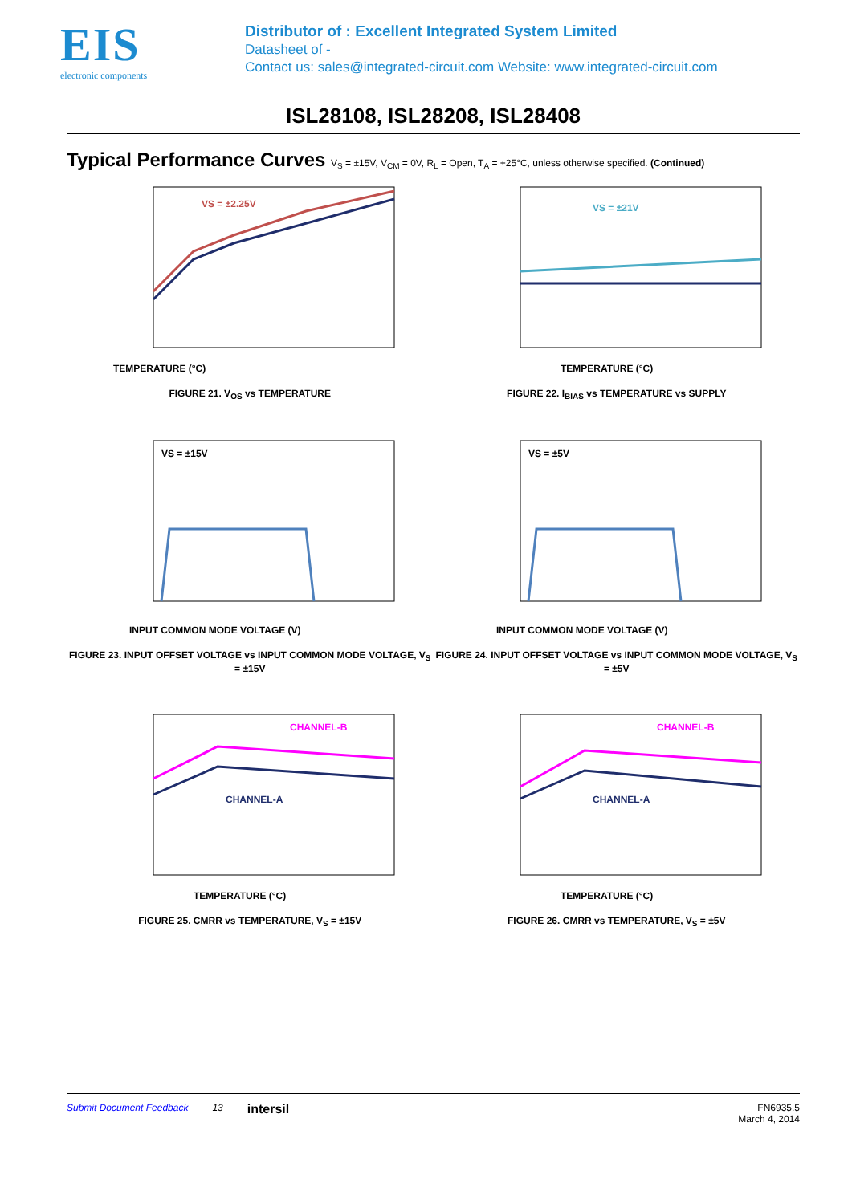EIS
electronic components
Distributor of : Excellent Integrated System Limited
Datasheet of -
Contact us: sales@integrated-circuit.com Website: www.integrated-circuit.com
ISL28108, ISL28208, ISL28408
Typical Performance Curves V<sub>S</sub> = ±15V, V<sub>CM</sub> = 0V, R<sub>L</sub> = Open, T<sub>A</sub> = +25°C, unless otherwise specified. (Continued)
VS = ±2.25V
TEMPERATURE (°C)
FIGURE 21. V<sub>OS</sub> vs TEMPERATURE
VS = ±21V
TEMPERATURE (°C)
FIGURE 22. I<sub>BIAS</sub> vs TEMPERATURE vs SUPPLY
VS = ±15V
INPUT COMMON MODE VOLTAGE (V)
FIGURE 23. INPUT OFFSET VOLTAGE vs INPUT COMMON MODE VOLTAGE, V<sub>S</sub> = ±15V
VS = ±5V
INPUT COMMON MODE VOLTAGE (V)
FIGURE 24. INPUT OFFSET VOLTAGE vs INPUT COMMON MODE VOLTAGE, V<sub>S</sub> = ±5V
CHANNEL-B
CHANNEL-A
TEMPERATURE (°C)
FIGURE 25. CMRR vs TEMPERATURE, V<sub>S</sub> = ±15V
CHANNEL-B
CHANNEL-A
TEMPERATURE (°C)
FIGURE 26. CMRR vs TEMPERATURE, V<sub>S</sub> = ±5V
Submit Document Feedback 13 intersil FN6935.5
March 4, 2014